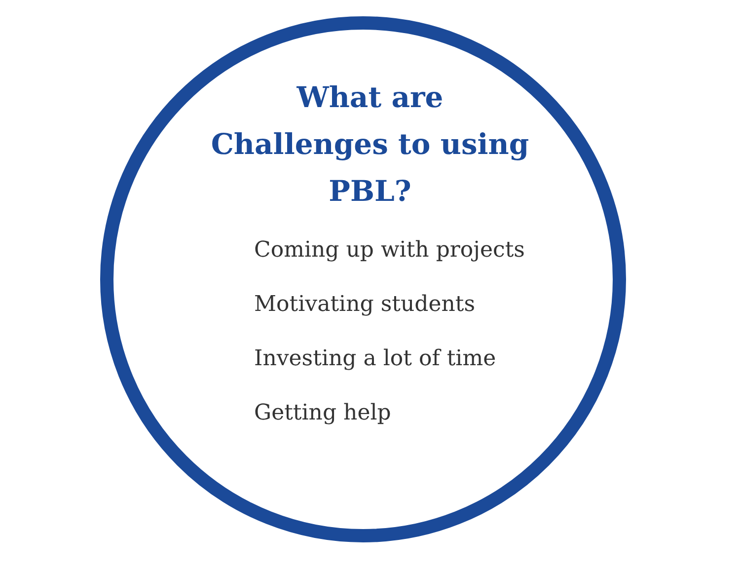What are
Challenges to using
PBL?
Coming up with projects
Motivating students
Investing a lot of time
Getting help